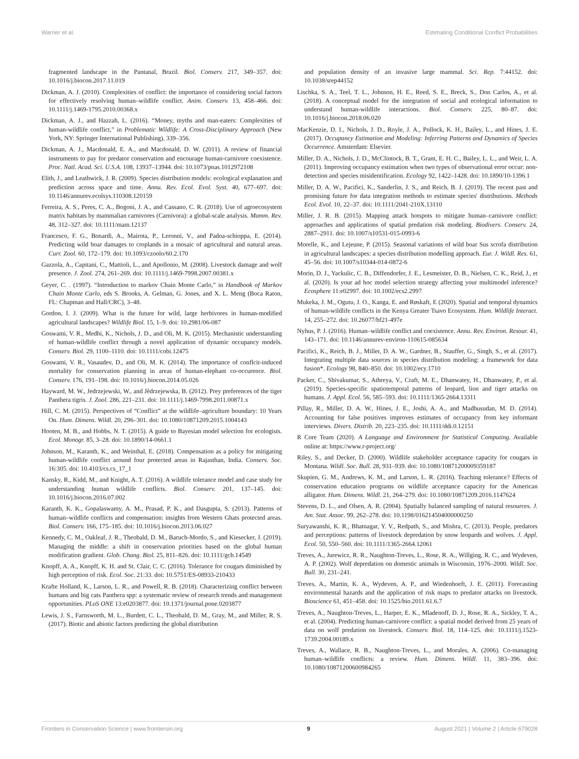Warrier et al. Estimating Conditional Conflict Probabilities
fragmented landscape in the Pantanal, Brazil. Biol. Conserv. 217, 349–357. doi: 10.1016/j.biocon.2017.11.019
Dickman, A. J. (2010). Complexities of conflict: the importance of considering social factors for effectively resolving human–wildlife conflict. Anim. Conserv. 13, 458–466. doi: 10.1111/j.1469-1795.2010.00368.x
Dickman, A. J., and Hazzah, L. (2016). “Money, myths and man-eaters: Complexities of human-wildlife conflict,” in Problematic Wildlife: A Cross-Disciplinary Approach (New York, NY: Springer International Publishing), 339–356.
Dickman, A. J., Macdonald, E. A., and Macdonald, D. W. (2011). A review of financial instruments to pay for predator conservation and encourage human-carnivore coexistence. Proc. Natl. Acad. Sci. U.S.A. 108, 13937–13944. doi: 10.1073/pnas.1012972108
Elith, J., and Leathwick, J. R. (2009). Species distribution models: ecological explanation and prediction across space and time. Annu. Rev. Ecol. Evol. Syst. 40, 677–697. doi: 10.1146/annurev.ecolsys.110308.120159
Ferreira, A. S., Peres, C. A., Bogoni, J. A., and Cassano, C. R. (2018). Use of agroecosystem matrix habitats by mammalian carnivores (Carnivora): a global-scale analysis. Mamm. Rev. 48, 312–327. doi: 10.1111/mam.12137
Francesco, F. G., Bonardi, A., Mairota, P., Leronni, V., and Padoa-schioppa, E. (2014). Predicting wild boar damages to croplands in a mosaic of agricultural and natural areas. Curr. Zool. 60, 172–179. doi: 10.1093/czoolo/60.2.170
Gazzola, A., Capitani, C., Mattioli, L., and Apollonio, M. (2008). Livestock damage and wolf presence. J. Zool. 274, 261–269. doi: 10.1111/j.1469-7998.2007.00381.x
Geyer, C. . (1997). “Introduction to markov Chain Monte Carlo,” in Handbook of Markov Chain Monte Carlo, eds S. Brooks, A. Gelman, G. Jones, and X. L. Meng (Boca Raton, FL: Chapman and Hall/CRC), 3–48.
Gordon, I. J. (2009). What is the future for wild, large herbivores in human-modified agricultural landscapes? Wildlife Biol. 15, 1–9. doi: 10.2981/06-087
Goswami, V. R., Medhi, K., Nichols, J. D., and Oli, M. K. (2015). Mechanistic understanding of human-wildlife conflict through a novel application of dynamic occupancy models. Conserv. Biol. 29, 1100–1110. doi: 10.1111/cobi.12475
Goswami, V. R., Vasaudev, D., and Oli, M. K. (2014). The importance of conflcit-induced mortality for conservation planning in areas of human-elephant co-occurence. Biol. Conserv. 176, 191–198. doi: 10.1016/j.biocon.2014.05.026
Hayward, M. W., Jedrzejewski, W., and Jêdrzejewska, B. (2012). Prey preferences of the tiger Panthera tigris. J. Zool. 286, 221–231. doi: 10.1111/j.1469-7998.2011.00871.x
Hill, C. M. (2015). Perspectives of “Conflict” at the wildlife–agriculture boundary: 10 Years On. Hum. Dimens. Wildl. 20, 296–301. doi: 10.1080/10871209.2015.1004143
Hooten, M. B., and Hobbs, N. T. (2015). A guide to Bayesian model selection for ecologists. Ecol. Monogr. 85, 3–28. doi: 10.1890/14-0661.1
Johnson, M., Karanth, K., and Weinthal, E. (2018). Compensation as a policy for mitigating human-wildlife conflict around four protected areas in Rajasthan, India. Conserv. Soc. 16:305. doi: 10.4103/cs.cs_17_1
Kansky, R., Kidd, M., and Knight, A. T. (2016). A wildlife tolerance model and case study for understanding human wildlife conflicts. Biol. Conserv. 201, 137–145. doi: 10.1016/j.biocon.2016.07.002
Karanth, K. K., Gopalaswamy, A. M., Prasad, P. K., and Dasgupta, S. (2013). Patterns of human–wildlife conflicts and compensation: insights from Western Ghats protected areas. Biol. Conserv. 166, 175–185. doi: 10.1016/j.biocon.2013.06.027
Kennedy, C. M., Oakleaf, J. R., Theobald, D. M., Baruch-Mordo, S., and Kiesecker, J. (2019). Managing the middle: a shift in conservation priorities based on the global human modification gradient. Glob. Chang. Biol. 25, 811–826. doi: 10.1111/gcb.14549
Knopff, A. A., Knopff, K. H. and St. Clair, C. C. (2016). Tolerance for cougars diminished by high perception of risk. Ecol. Soc. 21:33. doi: 10.5751/ES-08933-210433
Krafte Holland, K., Larson, L. R., and Powell, R. B. (2018). Characterizing conflict between humans and big cats Panthera spp: a systematic review of research trends and management opportunities. PLoS ONE 13:e0203877. doi: 10.1371/journal.pone.0203877
Lewis, J. S., Farnsworth, M. L., Burdett, C. L., Theobald, D. M., Gray, M., and Miller, R. S. (2017). Biotic and abiotic factors predicting the global distribution
and population density of an invasive large mammal. Sci. Rep. 7:44152. doi: 10.1038/srep44152
Lischka, S. A., Teel, T. L., Johnson, H. E., Reed, S. E., Breck, S., Don Carlos, A., et al. (2018). A conceptual model for the integration of social and ecological information to understand human-wildlife interactions. Biol. Conserv. 225, 80–87. doi: 10.1016/j.biocon.2018.06.020
MacKenzie, D. I., Nichols, J. D., Royle, J. A., Pollock, K. H., Bailey, L., and Hines, J. E. (2017). Occupancy Estimation and Modeling: Inferring Patterns and Dynamics of Species Occurrence. Amsterdam: Elsevier.
Miller, D. A., Nichols, J. D., McClintock, B. T., Grant, E. H. C., Bailey, L. L., and Weir, L. A. (2011). Improving occupancy estimation when two types of observational error occur: non-detection and species misidentification. Ecology 92, 1422–1428. doi: 10.1890/10-1396.1
Miller, D. A. W., Pacifici, K., Sanderlin, J. S., and Reich, B. J. (2019). The recent past and promising future for data integration methods to estimate species' distributions. Methods Ecol. Evol. 10, 22–37. doi: 10.1111/2041-210X.13110
Miller, J. R. B. (2015). Mapping attack hotspots to mitigate human–carnivore conflict: approaches and applications of spatial predation risk modeling. Biodivers. Conserv. 24, 2887–2911. doi: 10.1007/s10531-015-0993-6
Morelle, K., and Lejeune, P. (2015). Seasonal variations of wild boar Sus scrofa distribution in agricultural landscapes: a species distribution modelling approach. Eur. J. Wildl. Res. 61, 45–56. doi: 10.1007/s10344-014-0872-6
Morin, D. J., Yackulic, C. B., Diffendorfer, J. E., Lesmeister, D. B., Nielsen, C. K., Reid, J., et al. (2020). Is your ad hoc model selection strategy affecting your multimodel inference? Ecosphere 11:e02997. doi: 10.1002/ecs2.2997
Mukeka, J. M., Ogutu, J. O., Kanga, E. and Røskaft, E (2020). Spatial and temporal dynamics of human-wildlife conflicts in the Kenya Greater Tsavo Ecosystem. Hum. Wildlife Interact. 14, 255–272. doi: 10.26077/bf21-497e
Nyhus, P. J. (2016). Human–wildlife conflict and coexistence. Annu. Rev. Environ. Resour. 41, 143–171. doi: 10.1146/annurev-environ-110615-085634
Pacifici, K., Reich, B. J., Miller, D. A. W., Gardner, B., Stauffer, G., Singh, S., et al. (2017). Integrating multiple data sources in species distribution modeling: a framework for data fusion*. Ecology 98, 840–850. doi: 10.1002/ecy.1710
Packer, C., Shivakumar, S., Athreya, V., Craft, M. E., Dhanwatey, H., Dhanwatey, P., et al. (2019). Species-specific spatiotemporal patterns of leopard, lion and tiger attacks on humans. J. Appl. Ecol. 56, 585–593. doi: 10.1111/1365-2664.13311
Pillay, R., Miller, D. A. W., Hines, J. E., Joshi, A. A., and Madhusudan, M. D. (2014). Accounting for false positives improves estimates of occupancy from key informant interviews. Divers. Distrib. 20, 223–235. doi: 10.1111/ddi.0.12151
R Core Team (2020). A Language and Environment for Statistical Computing. Available online at: https://www.r-project.org/
Riley, S., and Decker, D. (2000). Wildlife stakeholder acceptance capacity for cougars in Montana. Wildl. Soc. Bull. 28, 931–939. doi: 10.1080/10871200009359187
Skupien, G. M., Andrews, K. M., and Larson, L. R. (2016). Teaching tolerance? Effects of conservation education programs on wildlife acceptance capacity for the American alligator. Hum. Dimens. Wildl. 21, 264–279. doi: 10.1080/10871209.2016.1147624
Stevens, D. L., and Olsen, A. R. (2004). Spatially balanced sampling of natural resources. J. Am. Stat. Assoc. 99, 262–278. doi: 10.1198/016214504000000250
Suryawanshi, K. R., Bhatnagar, Y. V., Redpath, S., and Mishra, C. (2013). People, predators and perceptions: patterns of livestock depredation by snow leopards and wolves. J. Appl. Ecol. 50, 550–560. doi: 10.1111/1365-2664.12061
Treves, A., Jurewicz, R. R., Naughton-Treves, L., Rose, R. A., Willging, R. C., and Wydeven, A. P. (2002). Wolf depredation on domestic animals in Wisconsin, 1976–2000. Wildl. Soc. Bull. 30, 231–241.
Treves, A., Martin, K. A., Wydeven, A. P., and Wiedenhoeft, J. E. (2011). Forecasting environmental hazards and the application of risk maps to predator attacks on livestock. Bioscience 61, 451–458. doi: 10.1525/bio.2011.61.6.7
Treves, A., Naughton-Treves, L., Harper, E. K., Mladenoff, D. J., Rose, R. A., Sickley, T. A., et al. (2004). Predicting human-carnivore conflict: a spatial model derived from 25 years of data on wolf predation on livestock. Conserv. Biol. 18, 114–125. doi: 10.1111/j.1523-1739.2004.00189.x
Treves, A., Wallace, R. B., Naughton-Treves, L., and Morales, A. (2006). Co-managing human–wildlife conflicts: a review. Hum. Dimens. Wildl. 11, 383–396. doi: 10.1080/10871200600984265
Frontiers in Conservation Science | www.frontiersin.org 9 August 2021 | Volume 2 | Article 679028